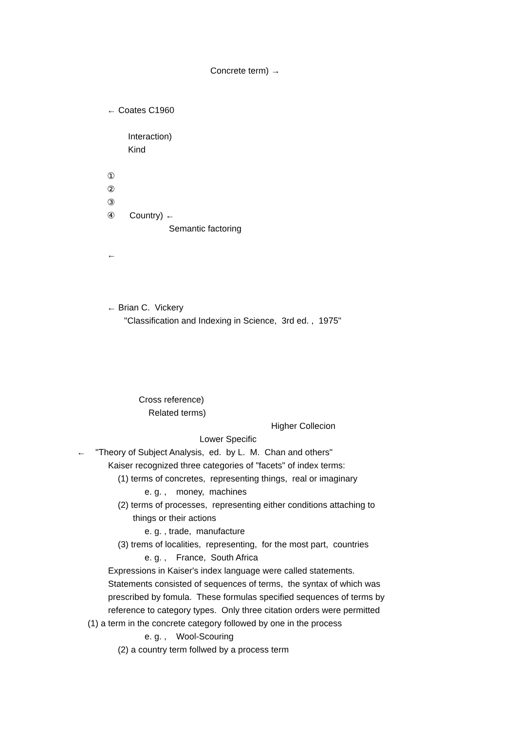Concrete term) →
← Coates C1960
Interaction)
Kind
①
②
③
④ Country) ←
Semantic factoring
←
← Brian C. Vickery
"Classification and Indexing in Science, 3rd ed. , 1975"
Cross reference)
Related terms)
Higher Collecion
Lower Specific
← "Theory of Subject Analysis, ed. by L. M. Chan and others"
Kaiser recognized three categories of "facets" of index terms:
(1) terms of concretes, representing things, real or imaginary
e. g. , money, machines
(2) terms of processes, representing either conditions attaching to
things or their actions
e. g. , trade, manufacture
(3) trems of localities, representing, for the most part, countries
e. g. , France, South Africa
Expressions in Kaiser's index language were called statements.
Statements consisted of sequences of terms, the syntax of which was
prescribed by fomula. These formulas specified sequences of terms by
reference to category types. Only three citation orders were permitted
(1) a term in the concrete category followed by one in the process
e. g. , Wool-Scouring
(2) a country term follwed by a process term